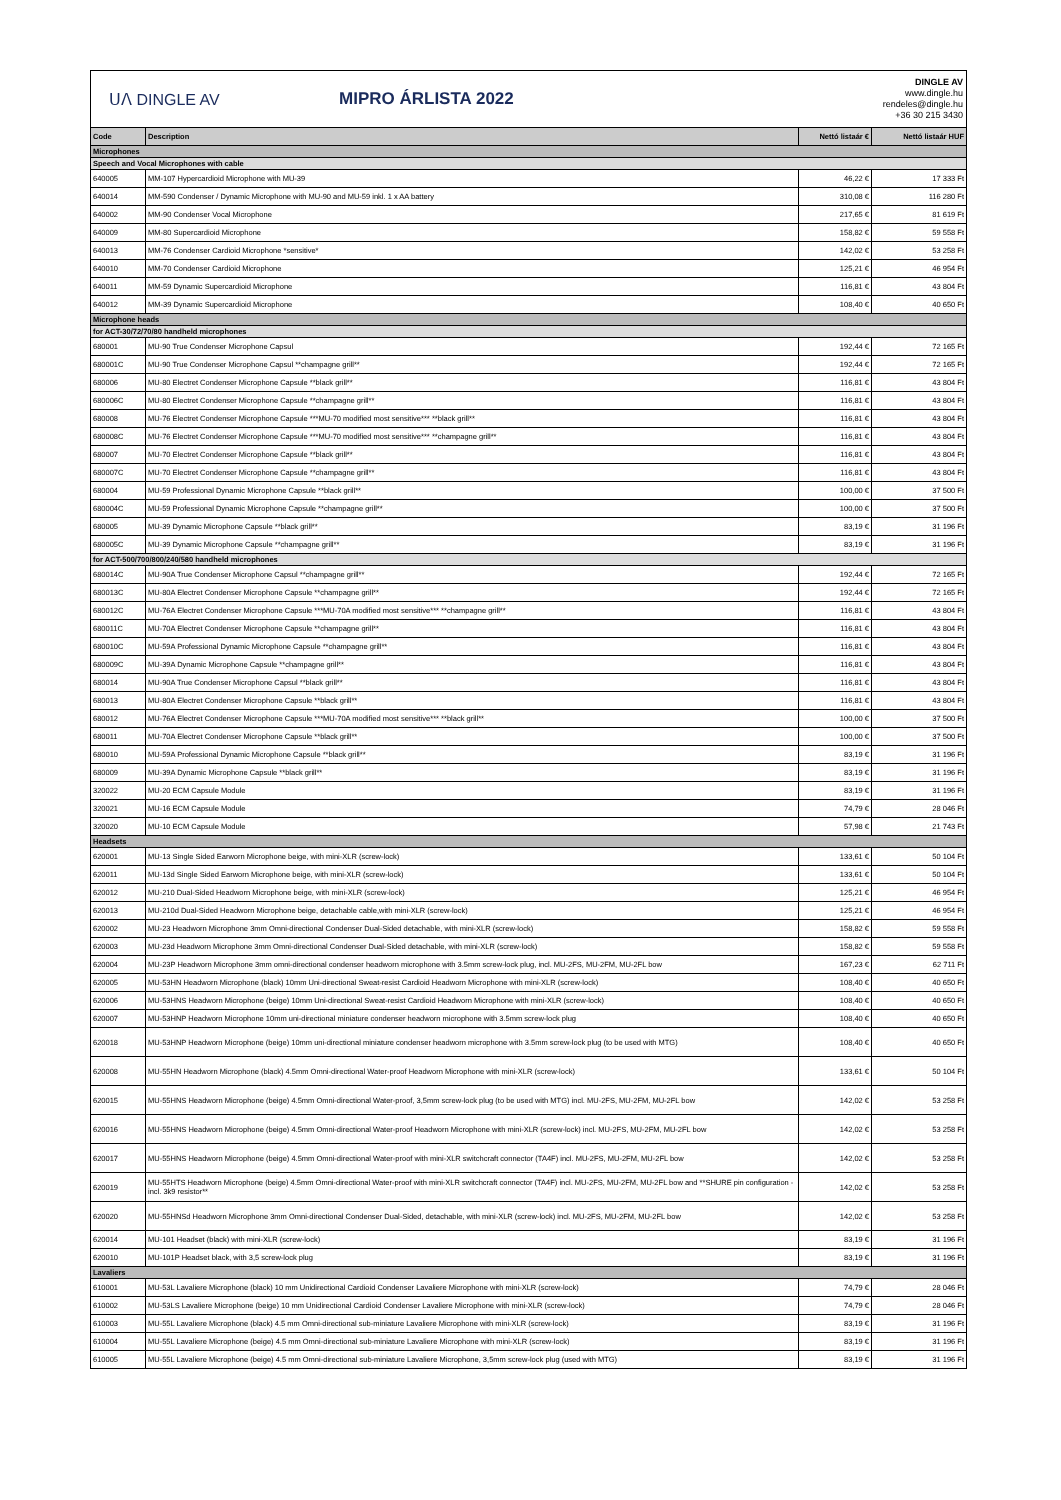ᑌᐱ DINGLE AV MIPRO ÁRLISTA 2022
DINGLE AV
www.dingle.hu
rendeles@dingle.hu
+36 30 215 3430
| Code | Description | Nettó listaár € | Nettó listaár HUF |
| --- | --- | --- | --- |
| Microphones | | | |
| Speech and Vocal Microphones with cable | | | |
| 640005 | MM-107 Hypercardioid Microphone with MU-39 | 46,22 € | 17 333 Ft |
| 640014 | MM-590 Condenser / Dynamic Microphone with MU-90 and MU-59 inkl. 1 x AA battery | 310,08 € | 116 280 Ft |
| 640002 | MM-90 Condenser Vocal Microphone | 217,65 € | 81 619 Ft |
| 640009 | MM-80 Supercardioid Microphone | 158,82 € | 59 558 Ft |
| 640013 | MM-76 Condenser Cardioid Microphone *sensitive* | 142,02 € | 53 258 Ft |
| 640010 | MM-70 Condenser Cardioid Microphone | 125,21 € | 46 954 Ft |
| 640011 | MM-59 Dynamic Supercardioid Microphone | 116,81 € | 43 804 Ft |
| 640012 | MM-39 Dynamic Supercardioid Microphone | 108,40 € | 40 650 Ft |
| Microphone heads | | | |
| for ACT-30/72/70/80 handheld microphones | | | |
| 680001 | MU-90 True Condenser Microphone Capsul | 192,44 € | 72 165 Ft |
| 680001C | MU-90 True Condenser Microphone Capsul **champagne grill** | 192,44 € | 72 165 Ft |
| 680006 | MU-80 Electret Condenser Microphone Capsule **black grill** | 116,81 € | 43 804 Ft |
| 680006C | MU-80 Electret Condenser Microphone Capsule **champagne grill** | 116,81 € | 43 804 Ft |
| 680008 | MU-76 Electret Condenser Microphone Capsule ***MU-70 modified most sensitive*** **black grill** | 116,81 € | 43 804 Ft |
| 680008C | MU-76 Electret Condenser Microphone Capsule ***MU-70 modified most sensitive*** **champagne grill** | 116,81 € | 43 804 Ft |
| 680007 | MU-70 Electret Condenser Microphone Capsule **black grill** | 116,81 € | 43 804 Ft |
| 680007C | MU-70 Electret Condenser Microphone Capsule **champagne grill** | 116,81 € | 43 804 Ft |
| 680004 | MU-59 Professional Dynamic Microphone Capsule **black grill** | 100,00 € | 37 500 Ft |
| 680004C | MU-59 Professional Dynamic Microphone Capsule **champagne grill** | 100,00 € | 37 500 Ft |
| 680005 | MU-39 Dynamic Microphone Capsule **black grill** | 83,19 € | 31 196 Ft |
| 680005C | MU-39 Dynamic Microphone Capsule **champagne grill** | 83,19 € | 31 196 Ft |
| for ACT-500/700/800/240/580 handheld microphones | | | |
| 680014C | MU-90A True Condenser Microphone Capsul **champagne grill** | 192,44 € | 72 165 Ft |
| 680013C | MU-80A Electret Condenser Microphone Capsule **champagne grill** | 192,44 € | 72 165 Ft |
| 680012C | MU-76A Electret Condenser Microphone Capsule ***MU-70A modified most sensitive*** **champagne grill** | 116,81 € | 43 804 Ft |
| 680011C | MU-70A Electret Condenser Microphone Capsule **champagne grill** | 116,81 € | 43 804 Ft |
| 680010C | MU-59A Professional Dynamic Microphone Capsule **champagne grill** | 116,81 € | 43 804 Ft |
| 680009C | MU-39A Dynamic Microphone Capsule **champagne grill** | 116,81 € | 43 804 Ft |
| 680014 | MU-90A True Condenser Microphone Capsul **black grill** | 116,81 € | 43 804 Ft |
| 680013 | MU-80A Electret Condenser Microphone Capsule **black grill** | 116,81 € | 43 804 Ft |
| 680012 | MU-76A Electret Condenser Microphone Capsule ***MU-70A modified most sensitive*** **black grill** | 100,00 € | 37 500 Ft |
| 680011 | MU-70A Electret Condenser Microphone Capsule **black grill** | 100,00 € | 37 500 Ft |
| 680010 | MU-59A Professional Dynamic Microphone Capsule **black grill** | 83,19 € | 31 196 Ft |
| 680009 | MU-39A Dynamic Microphone Capsule **black grill** | 83,19 € | 31 196 Ft |
| 320022 | MU-20 ECM Capsule Module | 83,19 € | 31 196 Ft |
| 320021 | MU-16 ECM Capsule Module | 74,79 € | 28 046 Ft |
| 320020 | MU-10 ECM Capsule Module | 57,98 € | 21 743 Ft |
| Headsets | | | |
| 620001 | MU-13 Single Sided Earworn Microphone beige, with mini-XLR (screw-lock) | 133,61 € | 50 104 Ft |
| 620011 | MU-13d Single Sided Earworn Microphone beige, with mini-XLR (screw-lock) | 133,61 € | 50 104 Ft |
| 620012 | MU-210 Dual-Sided Headworn Microphone beige, with mini-XLR (screw-lock) | 125,21 € | 46 954 Ft |
| 620013 | MU-210d Dual-Sided Headworn Microphone beige, detachable cable,with mini-XLR (screw-lock) | 125,21 € | 46 954 Ft |
| 620002 | MU-23 Headworn Microphone 3mm Omni-directional Condenser Dual-Sided detachable, with mini-XLR (screw-lock) | 158,82 € | 59 558 Ft |
| 620003 | MU-23d Headworn Microphone 3mm Omni-directional Condenser Dual-Sided detachable, with mini-XLR (screw-lock) | 158,82 € | 59 558 Ft |
| 620004 | MU-23P Headworn Microphone 3mm omni-directional condenser headworn microphone with 3.5mm screw-lock plug, incl. MU-2FS, MU-2FM, MU-2FL bow | 167,23 € | 62 711 Ft |
| 620005 | MU-53HN Headworn Microphone (black) 10mm Uni-directional Sweat-resist Cardioid Headworn Microphone with mini-XLR (screw-lock) | 108,40 € | 40 650 Ft |
| 620006 | MU-53HNS Headworn Microphone (beige) 10mm Uni-directional Sweat-resist Cardioid Headworn Microphone with mini-XLR (screw-lock) | 108,40 € | 40 650 Ft |
| 620007 | MU-53HNP Headworn Microphone 10mm uni-directional miniature condenser headworn microphone with 3.5mm screw-lock plug | 108,40 € | 40 650 Ft |
| 620018 | MU-53HNP Headworn Microphone (beige) 10mm uni-directional miniature condenser headworn microphone with 3.5mm screw-lock plug (to be used with MTG) | 108,40 € | 40 650 Ft |
| 620008 | MU-55HN Headworn Microphone (black) 4.5mm Omni-directional Water-proof Headworn Microphone with mini-XLR (screw-lock) | 133,61 € | 50 104 Ft |
| 620015 | MU-55HNS Headworn Microphone (beige) 4.5mm Omni-directional Water-proof, 3,5mm screw-lock plug (to be used with MTG) incl. MU-2FS, MU-2FM, MU-2FL bow | 142,02 € | 53 258 Ft |
| 620016 | MU-55HNS Headworn Microphone (beige) 4.5mm Omni-directional Water-proof Headworn Microphone with mini-XLR (screw-lock) incl. MU-2FS, MU-2FM, MU-2FL bow | 142,02 € | 53 258 Ft |
| 620017 | MU-55HNS Headworn Microphone (beige) 4.5mm Omni-directional Water-proof with mini-XLR switchcraft connector (TA4F) incl. MU-2FS, MU-2FM, MU-2FL bow | 142,02 € | 53 258 Ft |
| 620019 | MU-55HTS Headworn Microphone (beige) 4.5mm Omni-directional Water-proof with mini-XLR switchcraft connector (TA4F) incl. MU-2FS, MU-2FM, MU-2FL bow and **SHURE pin configuration - incl. 3k9 resistor** | 142,02 € | 53 258 Ft |
| 620020 | MU-55HNSd Headworn Microphone 3mm Omni-directional Condenser Dual-Sided, detachable, with mini-XLR (screw-lock) incl. MU-2FS, MU-2FM, MU-2FL bow | 142,02 € | 53 258 Ft |
| 620014 | MU-101 Headset (black) with mini-XLR (screw-lock) | 83,19 € | 31 196 Ft |
| 620010 | MU-101P Headset black, with 3,5 screw-lock plug | 83,19 € | 31 196 Ft |
| Lavaliers | | | |
| 610001 | MU-53L Lavaliere Microphone (black) 10 mm Unidirectional Cardioid Condenser Lavaliere Microphone with mini-XLR (screw-lock) | 74,79 € | 28 046 Ft |
| 610002 | MU-53LS Lavaliere Microphone (beige) 10 mm Unidirectional Cardioid Condenser Lavaliere Microphone with mini-XLR (screw-lock) | 74,79 € | 28 046 Ft |
| 610003 | MU-55L Lavaliere Microphone (black) 4.5 mm Omni-directional sub-miniature Lavaliere Microphone with mini-XLR (screw-lock) | 83,19 € | 31 196 Ft |
| 610004 | MU-55L Lavaliere Microphone (beige) 4.5 mm Omni-directional sub-miniature Lavaliere Microphone with mini-XLR (screw-lock) | 83,19 € | 31 196 Ft |
| 610005 | MU-55L Lavaliere Microphone (beige) 4.5 mm Omni-directional sub-miniature Lavaliere Microphone, 3,5mm screw-lock plug (used with MTG) | 83,19 € | 31 196 Ft |